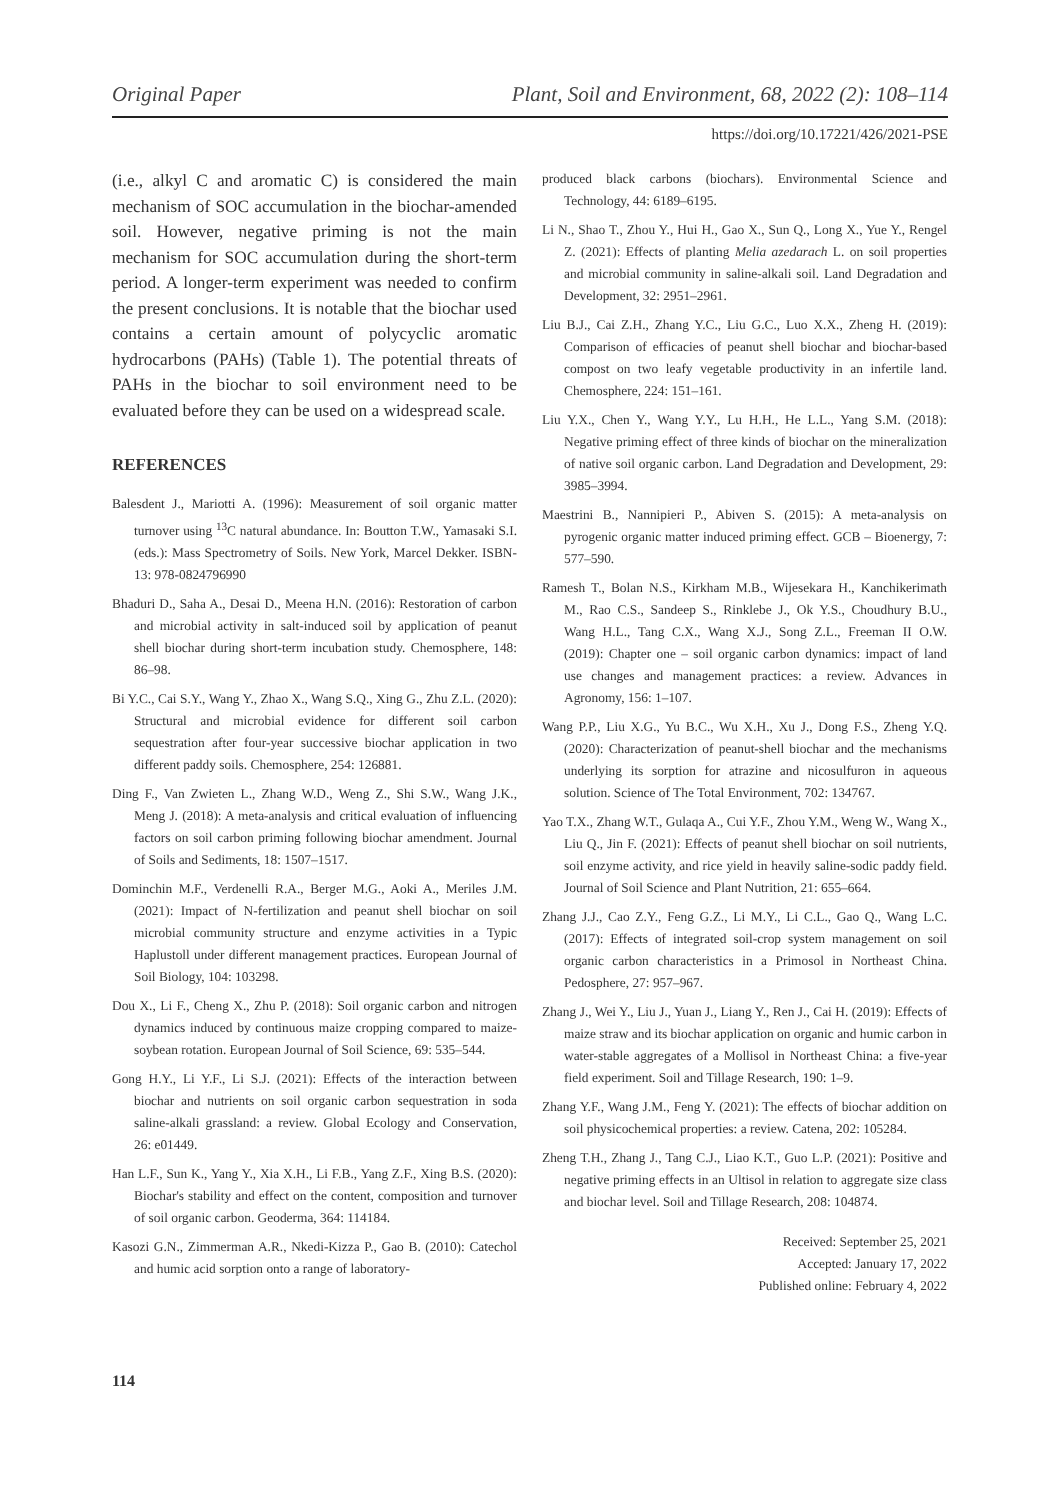Original Paper Plant, Soil and Environment, 68, 2022 (2): 108–114
https://doi.org/10.17221/426/2021-PSE
(i.e., alkyl C and aromatic C) is considered the main mechanism of SOC accumulation in the biochar-amended soil. However, negative priming is not the main mechanism for SOC accumulation during the short-term period. A longer-term experiment was needed to confirm the present conclusions. It is notable that the biochar used contains a certain amount of polycyclic aromatic hydrocarbons (PAHs) (Table 1). The potential threats of PAHs in the biochar to soil environment need to be evaluated before they can be used on a widespread scale.
REFERENCES
Balesdent J., Mariotti A. (1996): Measurement of soil organic matter turnover using <sup>13</sup>C natural abundance. In: Boutton T.W., Yamasaki S.I. (eds.): Mass Spectrometry of Soils. New York, Marcel Dekker. ISBN-13: 978-0824796990
Bhaduri D., Saha A., Desai D., Meena H.N. (2016): Restoration of carbon and microbial activity in salt-induced soil by application of peanut shell biochar during short-term incubation study. Chemosphere, 148: 86–98.
Bi Y.C., Cai S.Y., Wang Y., Zhao X., Wang S.Q., Xing G., Zhu Z.L. (2020): Structural and microbial evidence for different soil carbon sequestration after four-year successive biochar application in two different paddy soils. Chemosphere, 254: 126881.
Ding F., Van Zwieten L., Zhang W.D., Weng Z., Shi S.W., Wang J.K., Meng J. (2018): A meta-analysis and critical evaluation of influencing factors on soil carbon priming following biochar amendment. Journal of Soils and Sediments, 18: 1507–1517.
Dominchin M.F., Verdenelli R.A., Berger M.G., Aoki A., Meriles J.M. (2021): Impact of N-fertilization and peanut shell biochar on soil microbial community structure and enzyme activities in a Typic Haplustoll under different management practices. European Journal of Soil Biology, 104: 103298.
Dou X., Li F., Cheng X., Zhu P. (2018): Soil organic carbon and nitrogen dynamics induced by continuous maize cropping compared to maize-soybean rotation. European Journal of Soil Science, 69: 535–544.
Gong H.Y., Li Y.F., Li S.J. (2021): Effects of the interaction between biochar and nutrients on soil organic carbon sequestration in soda saline-alkali grassland: a review. Global Ecology and Conservation, 26: e01449.
Han L.F., Sun K., Yang Y., Xia X.H., Li F.B., Yang Z.F., Xing B.S. (2020): Biochar's stability and effect on the content, composition and turnover of soil organic carbon. Geoderma, 364: 114184.
Kasozi G.N., Zimmerman A.R., Nkedi-Kizza P., Gao B. (2010): Catechol and humic acid sorption onto a range of laboratory-
produced black carbons (biochars). Environmental Science and Technology, 44: 6189–6195.
Li N., Shao T., Zhou Y., Hui H., Gao X., Sun Q., Long X., Yue Y., Rengel Z. (2021): Effects of planting Melia azedarach L. on soil properties and microbial community in saline-alkali soil. Land Degradation and Development, 32: 2951–2961.
Liu B.J., Cai Z.H., Zhang Y.C., Liu G.C., Luo X.X., Zheng H. (2019): Comparison of efficacies of peanut shell biochar and biochar-based compost on two leafy vegetable productivity in an infertile land. Chemosphere, 224: 151–161.
Liu Y.X., Chen Y., Wang Y.Y., Lu H.H., He L.L., Yang S.M. (2018): Negative priming effect of three kinds of biochar on the mineralization of native soil organic carbon. Land Degradation and Development, 29: 3985–3994.
Maestrini B., Nannipieri P., Abiven S. (2015): A meta-analysis on pyrogenic organic matter induced priming effect. GCB – Bioenergy, 7: 577–590.
Ramesh T., Bolan N.S., Kirkham M.B., Wijesekara H., Kanchikerimath M., Rao C.S., Sandeep S., Rinklebe J., Ok Y.S., Choudhury B.U., Wang H.L., Tang C.X., Wang X.J., Song Z.L., Freeman II O.W. (2019): Chapter one – soil organic carbon dynamics: impact of land use changes and management practices: a review. Advances in Agronomy, 156: 1–107.
Wang P.P., Liu X.G., Yu B.C., Wu X.H., Xu J., Dong F.S., Zheng Y.Q. (2020): Characterization of peanut-shell biochar and the mechanisms underlying its sorption for atrazine and nicosulfuron in aqueous solution. Science of The Total Environment, 702: 134767.
Yao T.X., Zhang W.T., Gulaqa A., Cui Y.F., Zhou Y.M., Weng W., Wang X., Liu Q., Jin F. (2021): Effects of peanut shell biochar on soil nutrients, soil enzyme activity, and rice yield in heavily saline-sodic paddy field. Journal of Soil Science and Plant Nutrition, 21: 655–664.
Zhang J.J., Cao Z.Y., Feng G.Z., Li M.Y., Li C.L., Gao Q., Wang L.C. (2017): Effects of integrated soil-crop system management on soil organic carbon characteristics in a Primosol in Northeast China. Pedosphere, 27: 957–967.
Zhang J., Wei Y., Liu J., Yuan J., Liang Y., Ren J., Cai H. (2019): Effects of maize straw and its biochar application on organic and humic carbon in water-stable aggregates of a Mollisol in Northeast China: a five-year field experiment. Soil and Tillage Research, 190: 1–9.
Zhang Y.F., Wang J.M., Feng Y. (2021): The effects of biochar addition on soil physicochemical properties: a review. Catena, 202: 105284.
Zheng T.H., Zhang J., Tang C.J., Liao K.T., Guo L.P. (2021): Positive and negative priming effects in an Ultisol in relation to aggregate size class and biochar level. Soil and Tillage Research, 208: 104874.
Received: September 25, 2021
Accepted: January 17, 2022
Published online: February 4, 2022
114